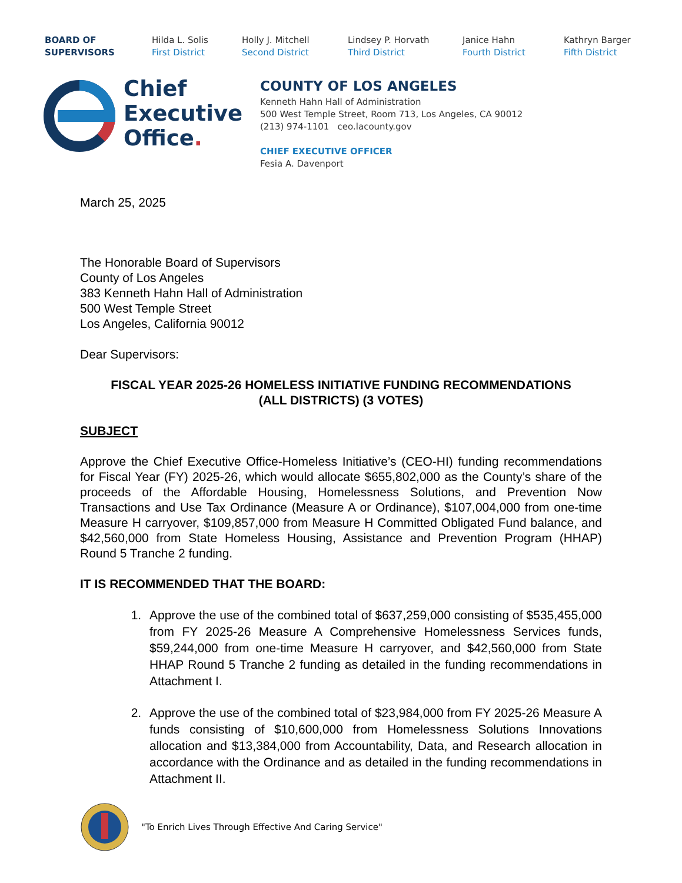BOARD OF
SUPERVISORS
Hilda L. Solis
First District
Holly J. Mitchell
Second District
Lindsey P. Horvath
Third District
Janice Hahn
Fourth District
Kathryn Barger
Fifth District
Chief
Executive
Office.
COUNTY OF LOS ANGELES
Kenneth Hahn Hall of Administration
500 West Temple Street, Room 713, Los Angeles, CA 90012
(213) 974-1101 ceo.lacounty.gov
CHIEF EXECUTIVE OFFICER
Fesia A. Davenport
March 25, 2025
The Honorable Board of Supervisors
County of Los Angeles
383 Kenneth Hahn Hall of Administration
500 West Temple Street
Los Angeles, California 90012
Dear Supervisors:
FISCAL YEAR 2025-26 HOMELESS INITIATIVE FUNDING RECOMMENDATIONS
(ALL DISTRICTS) (3 VOTES)
SUBJECT
Approve the Chief Executive Office-Homeless Initiative’s (CEO-HI) funding recommendations for Fiscal Year (FY) 2025-26, which would allocate $655,802,000 as the County’s share of the proceeds of the Affordable Housing, Homelessness Solutions, and Prevention Now Transactions and Use Tax Ordinance (Measure A or Ordinance), $107,004,000 from one-time Measure H carryover, $109,857,000 from Measure H Committed Obligated Fund balance, and $42,560,000 from State Homeless Housing, Assistance and Prevention Program (HHAP) Round 5 Tranche 2 funding.
IT IS RECOMMENDED THAT THE BOARD:
1. Approve the use of the combined total of $637,259,000 consisting of $535,455,000 from FY 2025-26 Measure A Comprehensive Homelessness Services funds, $59,244,000 from one-time Measure H carryover, and $42,560,000 from State HHAP Round 5 Tranche 2 funding as detailed in the funding recommendations in Attachment I.
2. Approve the use of the combined total of $23,984,000 from FY 2025-26 Measure A funds consisting of $10,600,000 from Homelessness Solutions Innovations allocation and $13,384,000 from Accountability, Data, and Research allocation in accordance with the Ordinance and as detailed in the funding recommendations in Attachment II.
"To Enrich Lives Through Effective And Caring Service"